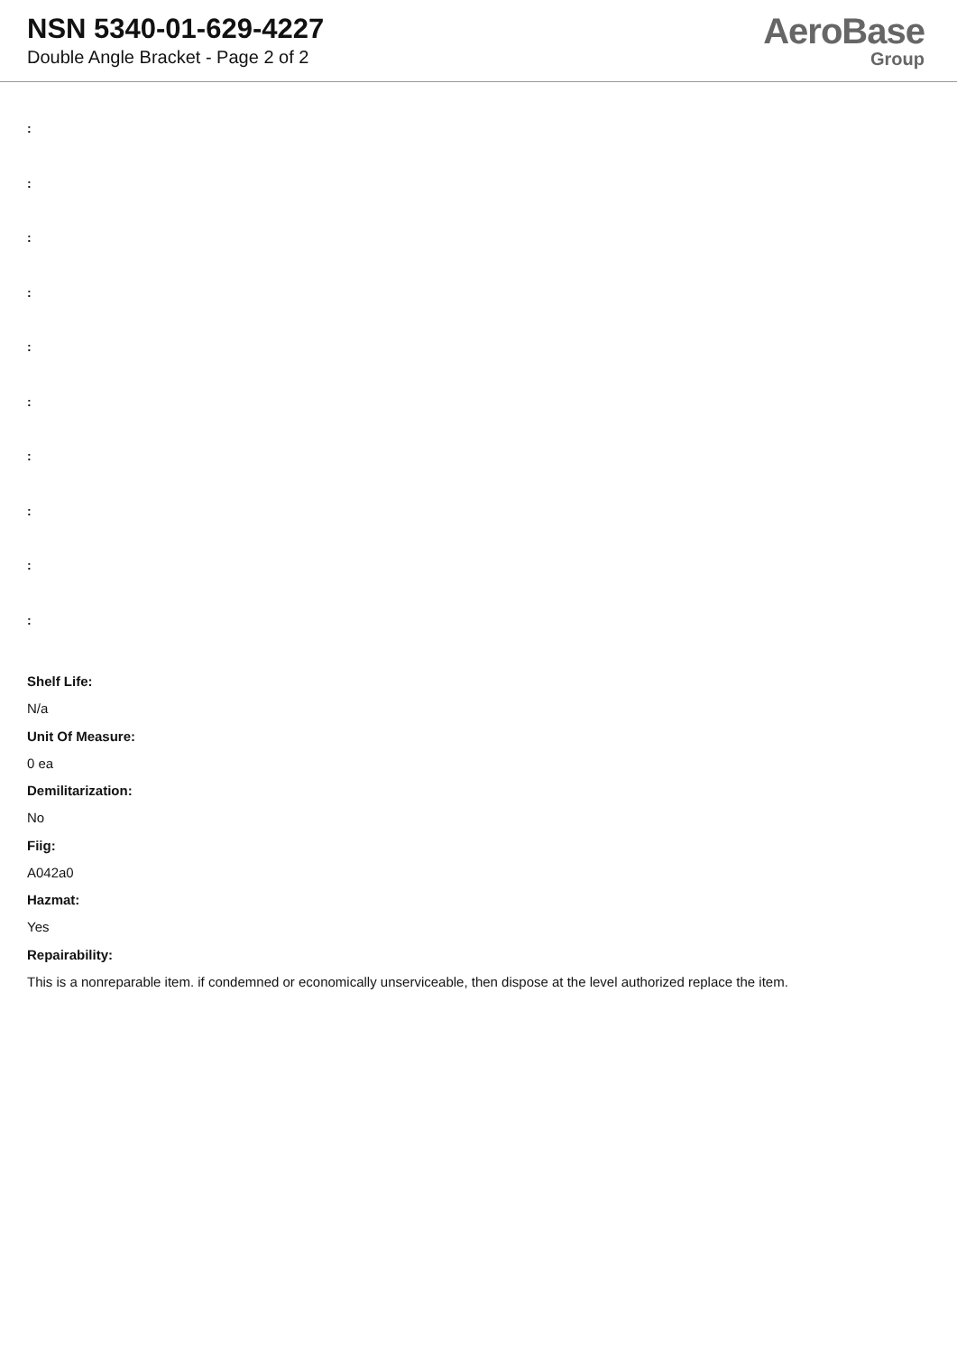NSN 5340-01-629-4227
Double Angle Bracket - Page 2 of 2
AeroBase
Group
:
:
:
:
:
:
:
:
:
:
Shelf Life:
N/a
Unit Of Measure:
0 ea
Demilitarization:
No
Fiig:
A042a0
Hazmat:
Yes
Repairability:
This is a nonreparable item. if condemned or economically unserviceable, then dispose at the level authorized replace the item.